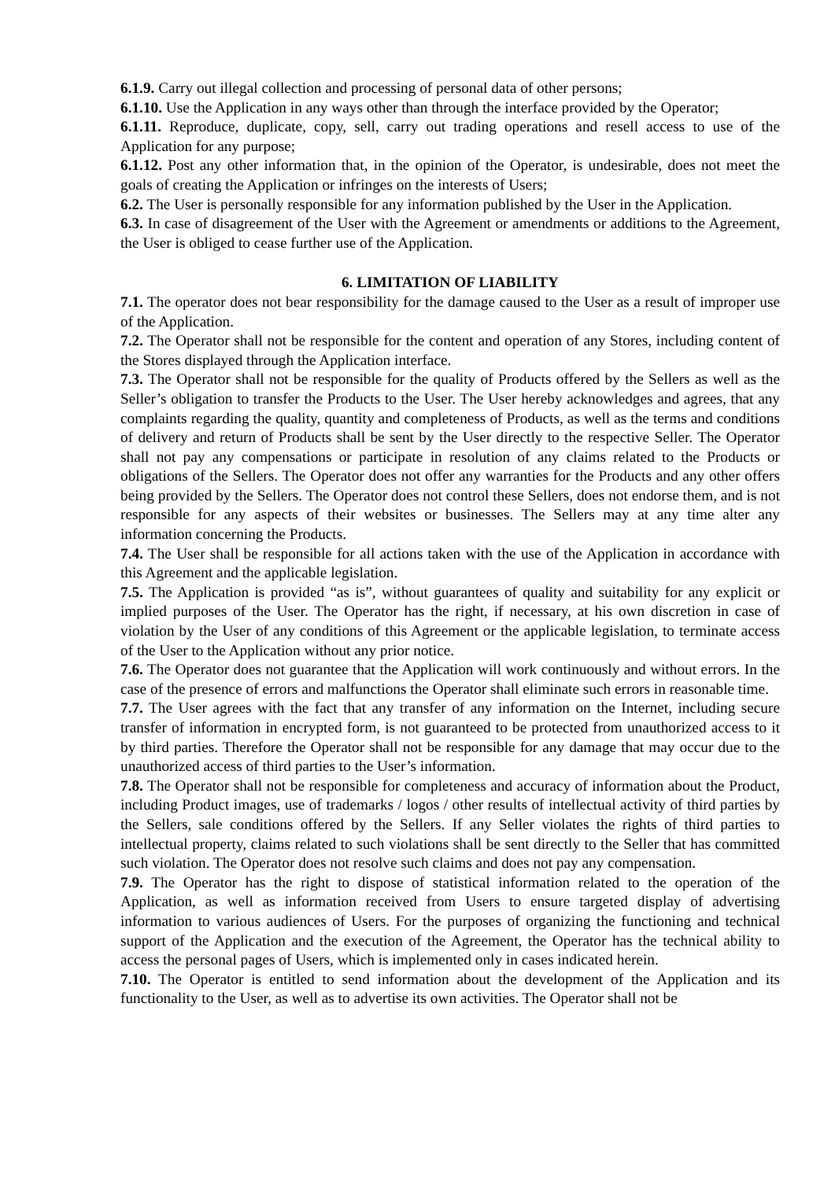6.1.9. Carry out illegal collection and processing of personal data of other persons;
6.1.10. Use the Application in any ways other than through the interface provided by the Operator;
6.1.11. Reproduce, duplicate, copy, sell, carry out trading operations and resell access to use of the Application for any purpose;
6.1.12. Post any other information that, in the opinion of the Operator, is undesirable, does not meet the goals of creating the Application or infringes on the interests of Users;
6.2. The User is personally responsible for any information published by the User in the Application.
6.3. In case of disagreement of the User with the Agreement or amendments or additions to the Agreement, the User is obliged to cease further use of the Application.
6. LIMITATION OF LIABILITY
7.1. The operator does not bear responsibility for the damage caused to the User as a result of improper use of the Application.
7.2. The Operator shall not be responsible for the content and operation of any Stores, including content of the Stores displayed through the Application interface.
7.3. The Operator shall not be responsible for the quality of Products offered by the Sellers as well as the Seller’s obligation to transfer the Products to the User. The User hereby acknowledges and agrees, that any complaints regarding the quality, quantity and completeness of Products, as well as the terms and conditions of delivery and return of Products shall be sent by the User directly to the respective Seller. The Operator shall not pay any compensations or participate in resolution of any claims related to the Products or obligations of the Sellers. The Operator does not offer any warranties for the Products and any other offers being provided by the Sellers. The Operator does not control these Sellers, does not endorse them, and is not responsible for any aspects of their websites or businesses. The Sellers may at any time alter any information concerning the Products.
7.4. The User shall be responsible for all actions taken with the use of the Application in accordance with this Agreement and the applicable legislation.
7.5. The Application is provided “as is”, without guarantees of quality and suitability for any explicit or implied purposes of the User. The Operator has the right, if necessary, at his own discretion in case of violation by the User of any conditions of this Agreement or the applicable legislation, to terminate access of the User to the Application without any prior notice.
7.6. The Operator does not guarantee that the Application will work continuously and without errors. In the case of the presence of errors and malfunctions the Operator shall eliminate such errors in reasonable time.
7.7. The User agrees with the fact that any transfer of any information on the Internet, including secure transfer of information in encrypted form, is not guaranteed to be protected from unauthorized access to it by third parties. Therefore the Operator shall not be responsible for any damage that may occur due to the unauthorized access of third parties to the User’s information.
7.8. The Operator shall not be responsible for completeness and accuracy of information about the Product, including Product images, use of trademarks / logos / other results of intellectual activity of third parties by the Sellers, sale conditions offered by the Sellers. If any Seller violates the rights of third parties to intellectual property, claims related to such violations shall be sent directly to the Seller that has committed such violation. The Operator does not resolve such claims and does not pay any compensation.
7.9. The Operator has the right to dispose of statistical information related to the operation of the Application, as well as information received from Users to ensure targeted display of advertising information to various audiences of Users. For the purposes of organizing the functioning and technical support of the Application and the execution of the Agreement, the Operator has the technical ability to access the personal pages of Users, which is implemented only in cases indicated herein.
7.10. The Operator is entitled to send information about the development of the Application and its functionality to the User, as well as to advertise its own activities. The Operator shall not be